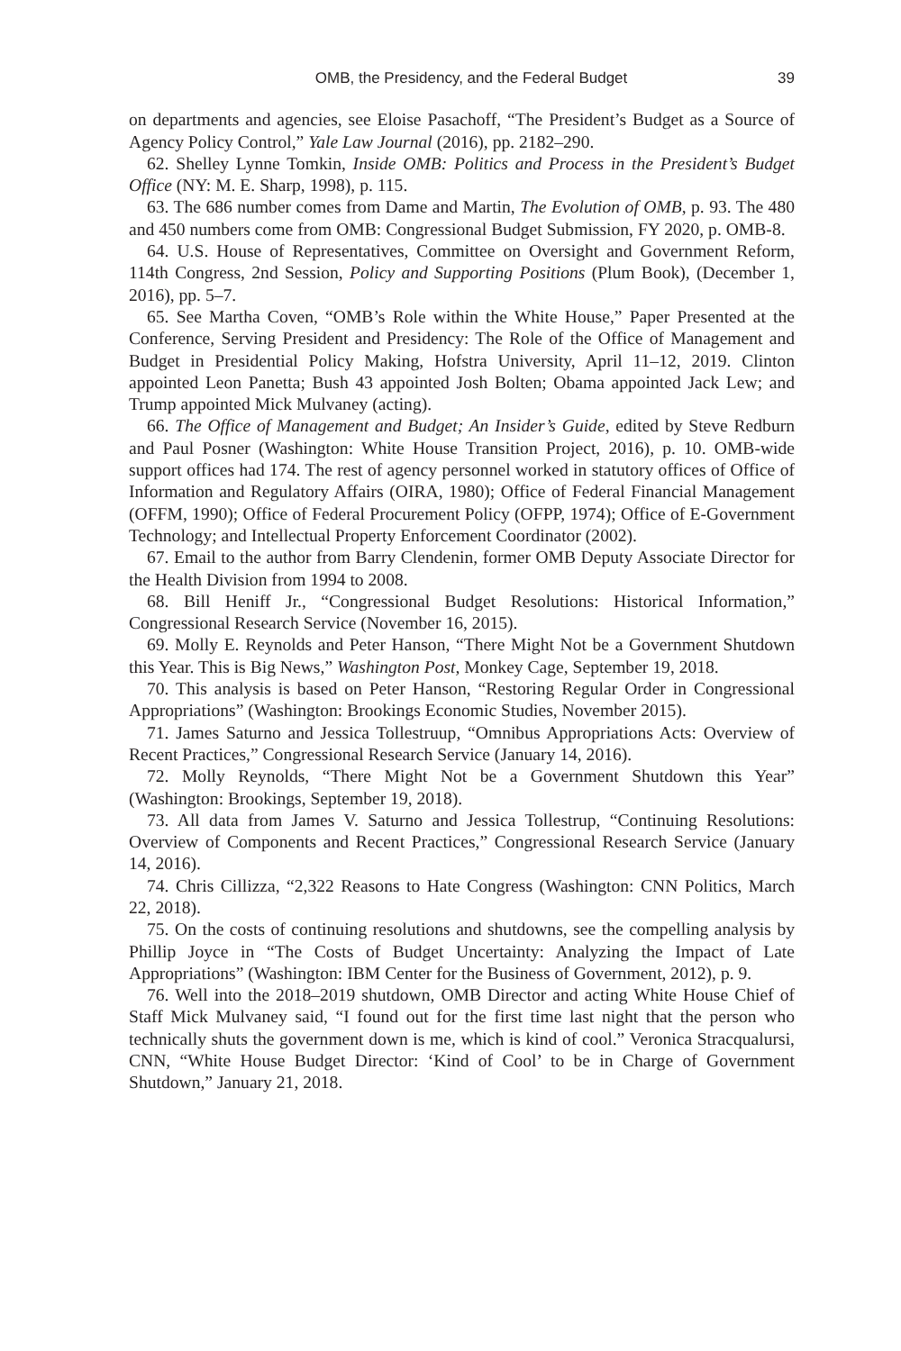OMB, the Presidency, and the Federal Budget 39
on departments and agencies, see Eloise Pasachoff, “The President’s Budget as a Source of Agency Policy Control,” Yale Law Journal (2016), pp. 2182–290.
62. Shelley Lynne Tomkin, Inside OMB: Politics and Process in the President’s Budget Office (NY: M. E. Sharp, 1998), p. 115.
63. The 686 number comes from Dame and Martin, The Evolution of OMB, p. 93. The 480 and 450 numbers come from OMB: Congressional Budget Submission, FY 2020, p. OMB-8.
64. U.S. House of Representatives, Committee on Oversight and Government Reform, 114th Congress, 2nd Session, Policy and Supporting Positions (Plum Book), (December 1, 2016), pp. 5–7.
65. See Martha Coven, “OMB’s Role within the White House,” Paper Presented at the Conference, Serving President and Presidency: The Role of the Office of Management and Budget in Presidential Policy Making, Hofstra University, April 11–12, 2019. Clinton appointed Leon Panetta; Bush 43 appointed Josh Bolten; Obama appointed Jack Lew; and Trump appointed Mick Mulvaney (acting).
66. The Office of Management and Budget; An Insider’s Guide, edited by Steve Redburn and Paul Posner (Washington: White House Transition Project, 2016), p. 10. OMB-wide support offices had 174. The rest of agency personnel worked in statutory offices of Office of Information and Regulatory Affairs (OIRA, 1980); Office of Federal Financial Management (OFFM, 1990); Office of Federal Procurement Policy (OFPP, 1974); Office of E-Government Technology; and Intellectual Property Enforcement Coordinator (2002).
67. Email to the author from Barry Clendenin, former OMB Deputy Associate Director for the Health Division from 1994 to 2008.
68. Bill Heniff Jr., “Congressional Budget Resolutions: Historical Information,” Congressional Research Service (November 16, 2015).
69. Molly E. Reynolds and Peter Hanson, “There Might Not be a Government Shutdown this Year. This is Big News,” Washington Post, Monkey Cage, September 19, 2018.
70. This analysis is based on Peter Hanson, “Restoring Regular Order in Congressional Appropriations” (Washington: Brookings Economic Studies, November 2015).
71. James Saturno and Jessica Tollestruup, “Omnibus Appropriations Acts: Overview of Recent Practices,” Congressional Research Service (January 14, 2016).
72. Molly Reynolds, “There Might Not be a Government Shutdown this Year” (Washington: Brookings, September 19, 2018).
73. All data from James V. Saturno and Jessica Tollestrup, “Continuing Resolutions: Overview of Components and Recent Practices,” Congressional Research Service (January 14, 2016).
74. Chris Cillizza, “2,322 Reasons to Hate Congress (Washington: CNN Politics, March 22, 2018).
75. On the costs of continuing resolutions and shutdowns, see the compelling analysis by Phillip Joyce in “The Costs of Budget Uncertainty: Analyzing the Impact of Late Appropriations” (Washington: IBM Center for the Business of Government, 2012), p. 9.
76. Well into the 2018–2019 shutdown, OMB Director and acting White House Chief of Staff Mick Mulvaney said, “I found out for the first time last night that the person who technically shuts the government down is me, which is kind of cool.” Veronica Stracqualursi, CNN, “White House Budget Director: ‘Kind of Cool’ to be in Charge of Government Shutdown,” January 21, 2018.